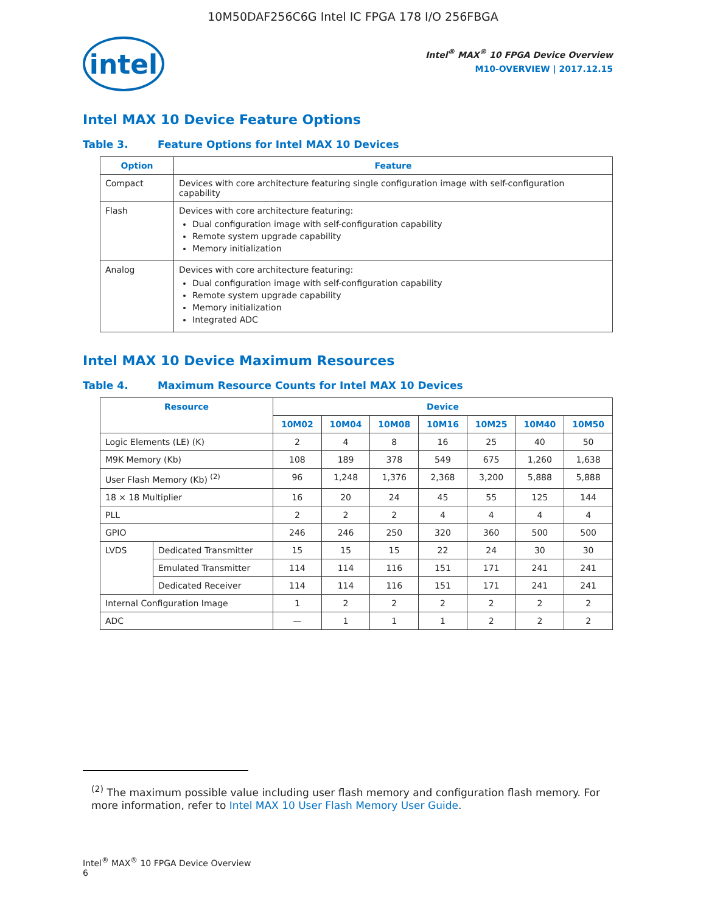10M50DAF256C6G Intel IC FPGA 178 I/O 256FBGA
intel
Intel<sup>®</sup> MAX<sup>®</sup> 10 FPGA Device Overview
M10-OVERVIEW | 2017.12.15
Intel MAX 10 Device Feature Options
Table 3. Feature Options for Intel MAX 10 Devices
| Option | Feature |
| --- | --- |
| Compact | Devices with core architecture featuring single configuration image with self-configuration capability |
| Flash | Devices with core architecture featuring: Dual configuration image with self-configuration capability Remote system upgrade capability Memory initialization |
| Analog | Devices with core architecture featuring: Dual configuration image with self-configuration capability Remote system upgrade capability Memory initialization Integrated ADC |
Intel MAX 10 Device Maximum Resources
Table 4. Maximum Resource Counts for Intel MAX 10 Devices
| Resource | | Device | | | | | | |
| --- | --- | --- | --- | --- | --- | --- | --- | --- |
| | | 10M02 | 10M04 | 10M08 | 10M16 | 10M25 | 10M40 | 10M50 |
| Logic Elements (LE) (K) | | 2 | 4 | 8 | 16 | 25 | 40 | 50 |
| M9K Memory (Kb) | | 108 | 189 | 378 | 549 | 675 | 1,260 | 1,638 |
| User Flash Memory (Kb) <sup>(2)</sup> | | 96 | 1,248 | 1,376 | 2,368 | 3,200 | 5,888 | 5,888 |
| 18 × 18 Multiplier | | 16 | 20 | 24 | 45 | 55 | 125 | 144 |
| PLL | | 2 | 2 | 2 | 4 | 4 | 4 | 4 |
| GPIO | | 246 | 246 | 250 | 320 | 360 | 500 | 500 |
| LVDS | Dedicated Transmitter | 15 | 15 | 15 | 22 | 24 | 30 | 30 |
| | Emulated Transmitter | 114 | 114 | 116 | 151 | 171 | 241 | 241 |
| | Dedicated Receiver | 114 | 114 | 116 | 151 | 171 | 241 | 241 |
| Internal Configuration Image | | 1 | 2 | 2 | 2 | 2 | 2 | 2 |
| ADC | | — | 1 | 1 | 1 | 2 | 2 | 2 |
<sup>(2)</sup> The maximum possible value including user flash memory and configuration flash memory. For more information, refer to Intel MAX 10 User Flash Memory User Guide.
Intel<sup>®</sup> MAX<sup>®</sup> 10 FPGA Device Overview
6